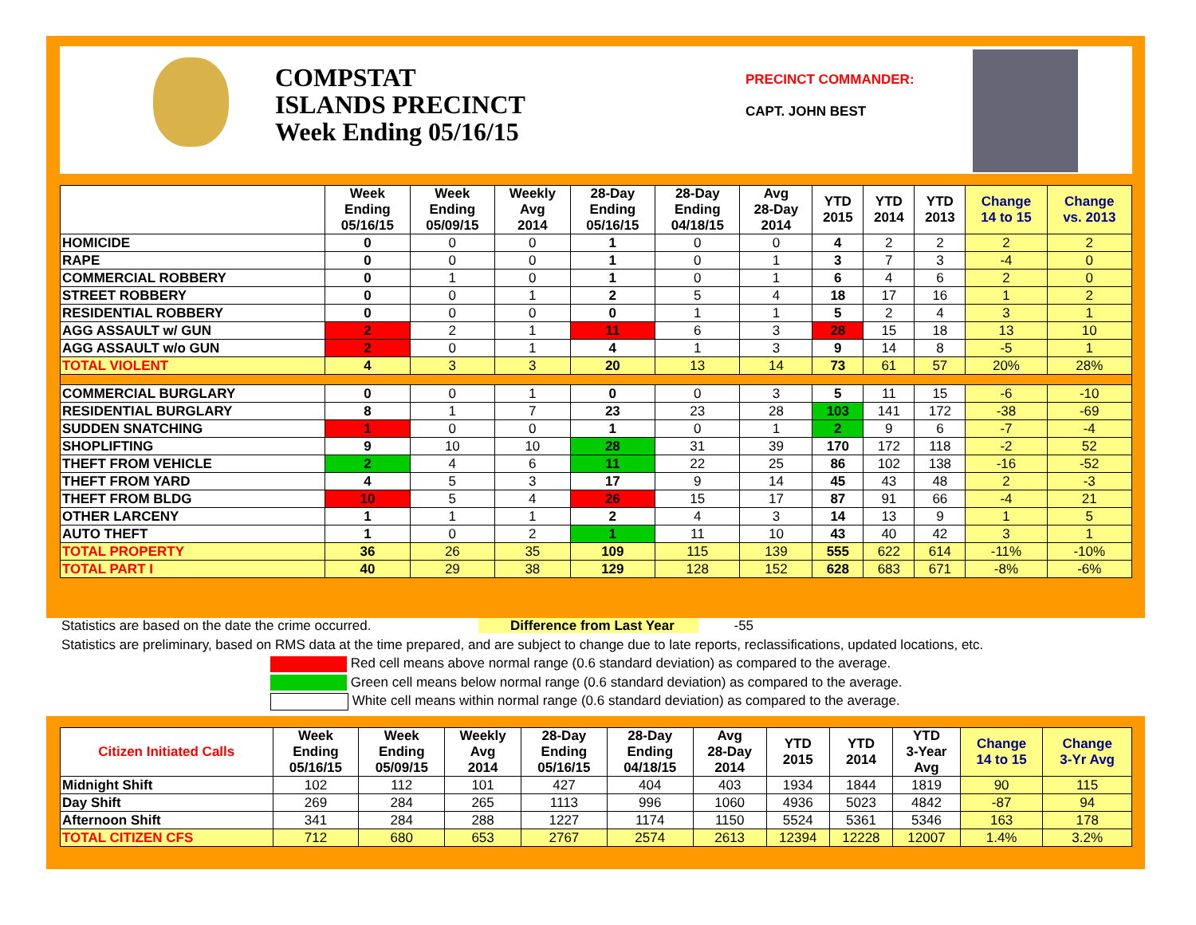COMPSTAT
ISLANDS PRECINCT
Week Ending 05/16/15
PRECINCT COMMANDER:
CAPT. JOHN BEST
| | Week Ending 05/16/15 | Week Ending 05/09/15 | Weekly Avg 2014 | 28-Day Ending 05/16/15 | 28-Day Ending 04/18/15 | Avg 28-Day 2014 | YTD 2015 | YTD 2014 | YTD 2013 | Change 14 to 15 | Change vs. 2013 |
| --- | --- | --- | --- | --- | --- | --- | --- | --- | --- | --- | --- |
| HOMICIDE | 0 | 0 | 0 | 1 | 0 | 0 | 4 | 2 | 2 | 2 | 2 |
| RAPE | 0 | 0 | 0 | 1 | 0 | 1 | 3 | 7 | 3 | -4 | 0 |
| COMMERCIAL ROBBERY | 0 | 1 | 0 | 1 | 0 | 1 | 6 | 4 | 6 | 2 | 0 |
| STREET ROBBERY | 0 | 0 | 1 | 2 | 5 | 4 | 18 | 17 | 16 | 1 | 2 |
| RESIDENTIAL ROBBERY | 0 | 0 | 0 | 0 | 1 | 1 | 5 | 2 | 4 | 3 | 1 |
| AGG ASSAULT w/ GUN | 2 | 2 | 1 | 11 | 6 | 3 | 28 | 15 | 18 | 13 | 10 |
| AGG ASSAULT w/o GUN | 2 | 0 | 1 | 4 | 1 | 3 | 9 | 14 | 8 | -5 | 1 |
| TOTAL VIOLENT | 4 | 3 | 3 | 20 | 13 | 14 | 73 | 61 | 57 | 20% | 28% |
| COMMERCIAL BURGLARY | 0 | 0 | 1 | 0 | 0 | 3 | 5 | 11 | 15 | -6 | -10 |
| RESIDENTIAL BURGLARY | 8 | 1 | 7 | 23 | 23 | 28 | 103 | 141 | 172 | -38 | -69 |
| SUDDEN SNATCHING | 1 | 0 | 0 | 1 | 0 | 1 | 2 | 9 | 6 | -7 | -4 |
| SHOPLIFTING | 9 | 10 | 10 | 28 | 31 | 39 | 170 | 172 | 118 | -2 | 52 |
| THEFT FROM VEHICLE | 2 | 4 | 6 | 11 | 22 | 25 | 86 | 102 | 138 | -16 | -52 |
| THEFT FROM YARD | 4 | 5 | 3 | 17 | 9 | 14 | 45 | 43 | 48 | 2 | -3 |
| THEFT FROM BLDG | 10 | 5 | 4 | 26 | 15 | 17 | 87 | 91 | 66 | -4 | 21 |
| OTHER LARCENY | 1 | 1 | 1 | 2 | 4 | 3 | 14 | 13 | 9 | 1 | 5 |
| AUTO THEFT | 1 | 0 | 2 | 1 | 11 | 10 | 43 | 40 | 42 | 3 | 1 |
| TOTAL PROPERTY | 36 | 26 | 35 | 109 | 115 | 139 | 555 | 622 | 614 | -11% | -10% |
| TOTAL PART I | 40 | 29 | 38 | 129 | 128 | 152 | 628 | 683 | 671 | -8% | -6% |
Statistics are based on the date the crime occurred. Difference from Last Year -55
Statistics are preliminary, based on RMS data at the time prepared, and are subject to change due to late reports, reclassifications, updated locations, etc.
Red cell means above normal range (0.6 standard deviation) as compared to the average.
Green cell means below normal range (0.6 standard deviation) as compared to the average.
White cell means within normal range (0.6 standard deviation) as compared to the average.
| Citizen Initiated Calls | Week Ending 05/16/15 | Week Ending 05/09/15 | Weekly Avg 2014 | 28-Day Ending 05/16/15 | 28-Day Ending 04/18/15 | Avg 28-Day 2014 | YTD 2015 | YTD 2014 | YTD 3-Year Avg | Change 14 to 15 | Change 3-Yr Avg |
| --- | --- | --- | --- | --- | --- | --- | --- | --- | --- | --- | --- |
| Midnight Shift | 102 | 112 | 101 | 427 | 404 | 403 | 1934 | 1844 | 1819 | 90 | 115 |
| Day Shift | 269 | 284 | 265 | 1113 | 996 | 1060 | 4936 | 5023 | 4842 | -87 | 94 |
| Afternoon Shift | 341 | 284 | 288 | 1227 | 1174 | 1150 | 5524 | 5361 | 5346 | 163 | 178 |
| TOTAL CITIZEN CFS | 712 | 680 | 653 | 2767 | 2574 | 2613 | 12394 | 12228 | 12007 | 1.4% | 3.2% |